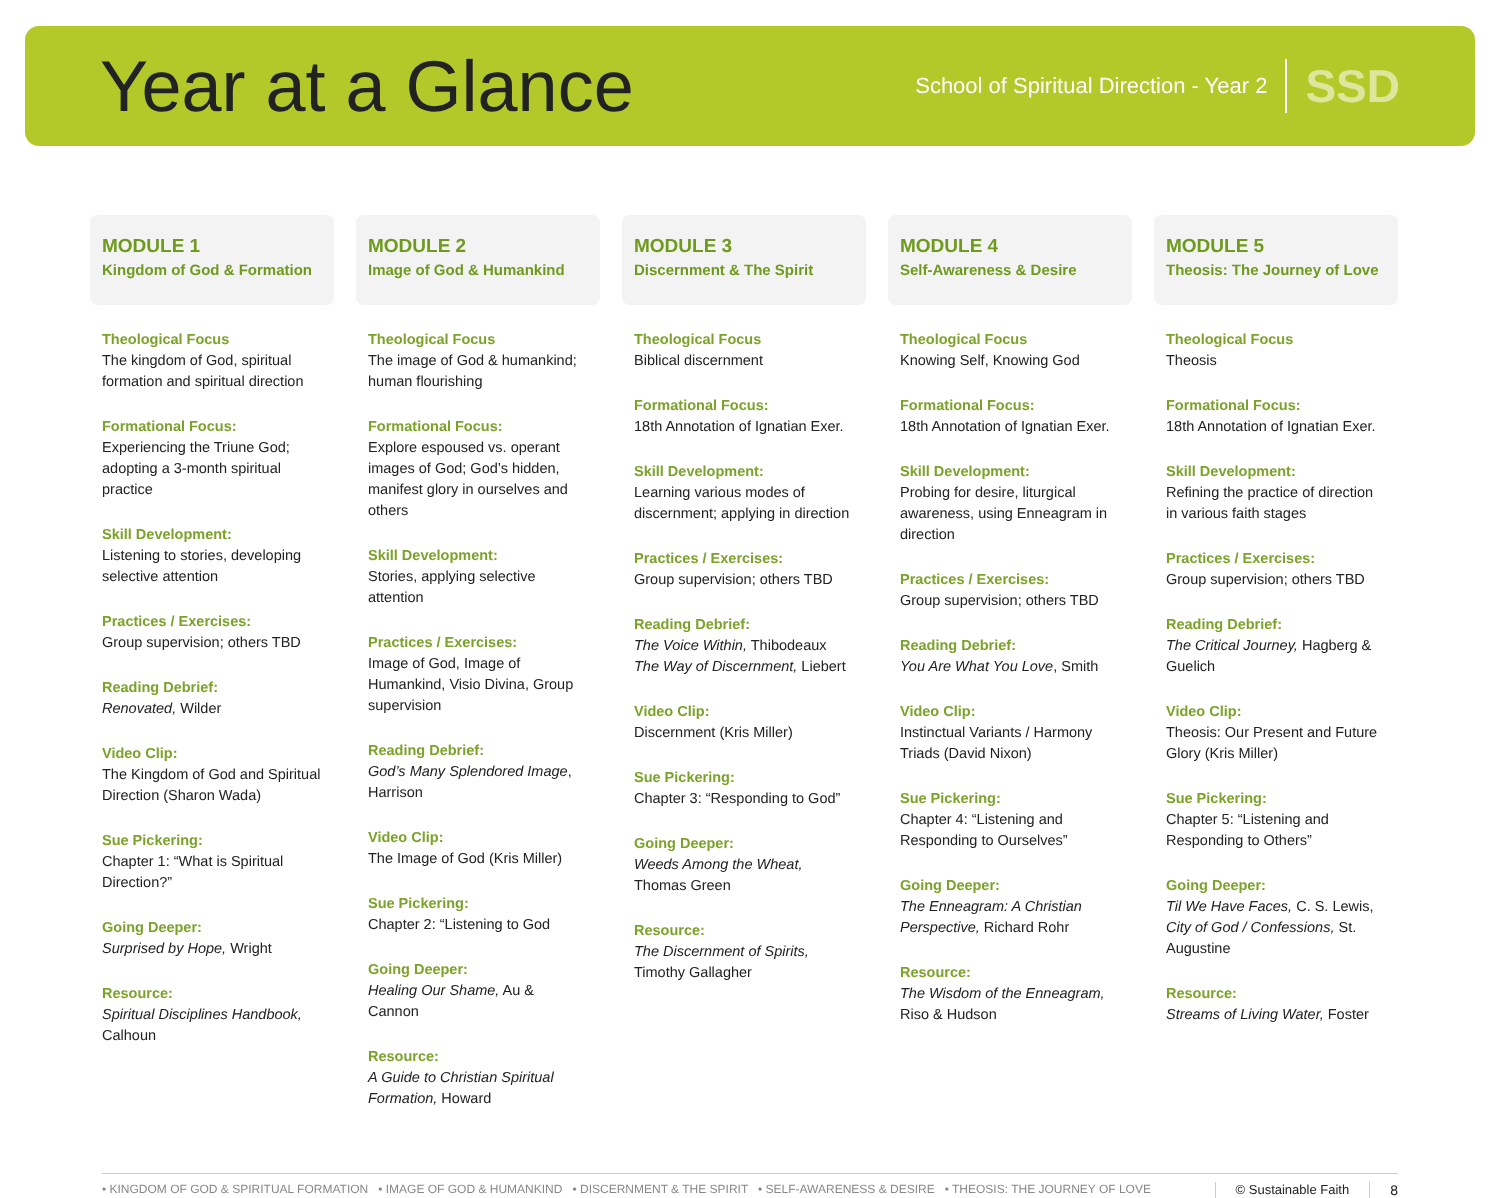Year at a Glance
School of Spiritual Direction - Year 2 SSD
MODULE 1
Kingdom of God & Formation
Theological Focus
The kingdom of God, spiritual formation and spiritual direction
Formational Focus:
Experiencing the Triune God; adopting a 3-month spiritual practice
Skill Development:
Listening to stories, developing selective attention
Practices / Exercises:
Group supervision; others TBD
Reading Debrief:
Renovated, Wilder
Video Clip:
The Kingdom of God and Spiritual Direction (Sharon Wada)
Sue Pickering:
Chapter 1: “What is Spiritual Direction?”
Going Deeper:
Surprised by Hope, Wright
Resource:
Spiritual Disciplines Handbook, Calhoun
MODULE 2
Image of God & Humankind
Theological Focus
The image of God & humankind; human flourishing
Formational Focus:
Explore espoused vs. operant images of God; God’s hidden, manifest glory in ourselves and others
Skill Development:
Stories, applying selective attention
Practices / Exercises:
Image of God, Image of Humankind, Visio Divina, Group supervision
Reading Debrief:
God’s Many Splendored Image, Harrison
Video Clip:
The Image of God (Kris Miller)
Sue Pickering:
Chapter 2: “Listening to God
Going Deeper:
Healing Our Shame, Au & Cannon
Resource:
A Guide to Christian Spiritual Formation, Howard
MODULE 3
Discernment & The Spirit
Theological Focus
Biblical discernment
Formational Focus:
18th Annotation of Ignatian Exer.
Skill Development:
Learning various modes of discernment; applying in direction
Practices / Exercises:
Group supervision; others TBD
Reading Debrief:
The Voice Within, Thibodeaux
The Way of Discernment, Liebert
Video Clip:
Discernment (Kris Miller)
Sue Pickering:
Chapter 3: “Responding to God”
Going Deeper:
Weeds Among the Wheat, Thomas Green
Resource:
The Discernment of Spirits, Timothy Gallagher
MODULE 4
Self-Awareness & Desire
Theological Focus
Knowing Self, Knowing God
Formational Focus:
18th Annotation of Ignatian Exer.
Skill Development:
Probing for desire, liturgical awareness, using Enneagram in direction
Practices / Exercises:
Group supervision; others TBD
Reading Debrief:
You Are What You Love, Smith
Video Clip:
Instinctual Variants / Harmony Triads (David Nixon)
Sue Pickering:
Chapter 4: “Listening and Responding to Ourselves”
Going Deeper:
The Enneagram: A Christian Perspective, Richard Rohr
Resource:
The Wisdom of the Enneagram, Riso & Hudson
MODULE 5
Theosis: The Journey of Love
Theological Focus
Theosis
Formational Focus:
18th Annotation of Ignatian Exer.
Skill Development:
Refining the practice of direction in various faith stages
Practices / Exercises:
Group supervision; others TBD
Reading Debrief:
The Critical Journey, Hagberg & Guelich
Video Clip:
Theosis: Our Present and Future Glory (Kris Miller)
Sue Pickering:
Chapter 5: “Listening and Responding to Others”
Going Deeper:
Til We Have Faces, C. S. Lewis, City of God / Confessions, St. Augustine
Resource:
Streams of Living Water, Foster
• KINGDOM OF GOD & SPIRITUAL FORMATION • IMAGE OF GOD & HUMANKIND • DISCERNMENT & THE SPIRIT • SELF-AWARENESS & DESIRE • THEOSIS: THE JOURNEY OF LOVE © Sustainable Faith 8